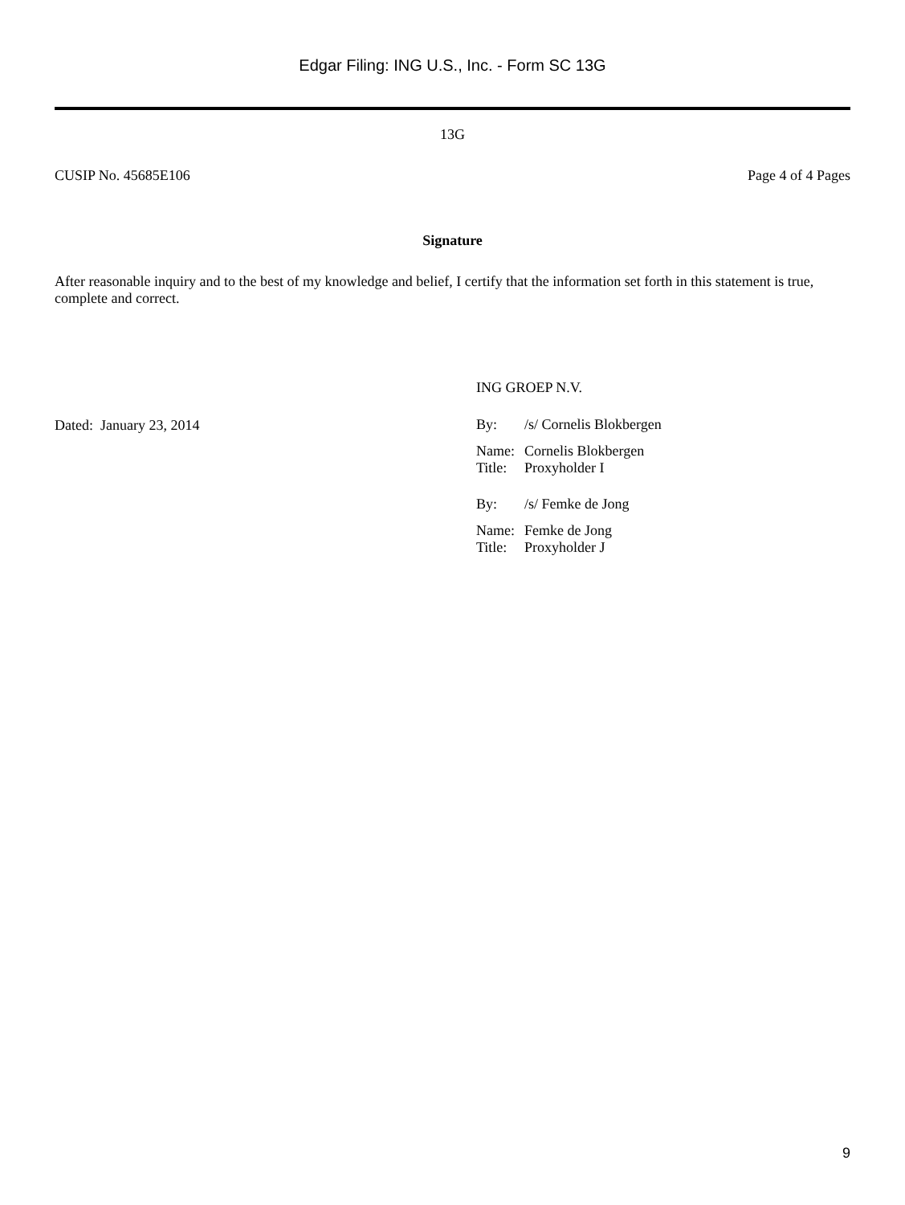Edgar Filing: ING U.S., Inc. - Form SC 13G
13G
CUSIP No. 45685E106 Page 4 of 4 Pages
Signature
After reasonable inquiry and to the best of my knowledge and belief, I certify that the information set forth in this statement is true, complete and correct.
Dated: January 23, 2014
ING GROEP N.V.
| By: | /s/ Cornelis Blokbergen |
| Name: | Cornelis Blokbergen |
| Title: | Proxyholder I |
| By: | /s/ Femke de Jong |
| Name: | Femke de Jong |
| Title: | Proxyholder J |
9